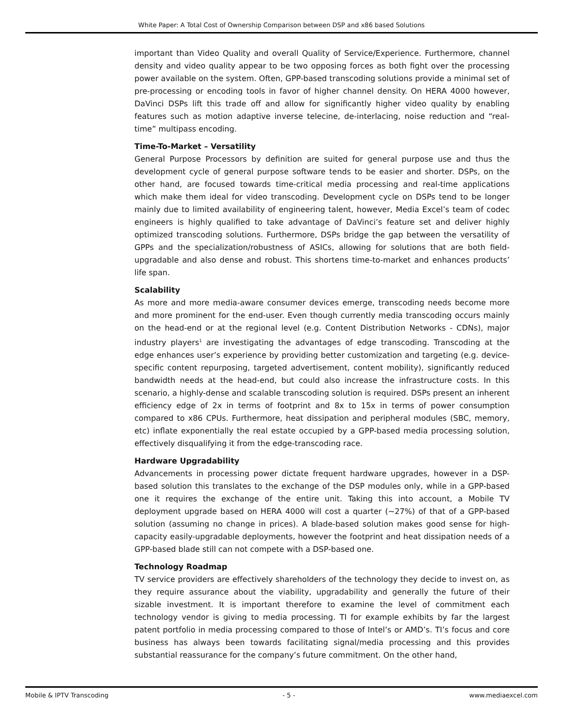White Paper: A Total Cost of Ownership Comparison between DSP and x86 based Solutions
important than Video Quality and overall Quality of Service/Experience. Furthermore, channel density and video quality appear to be two opposing forces as both fight over the processing power available on the system. Often, GPP-based transcoding solutions provide a minimal set of pre-processing or encoding tools in favor of higher channel density. On HERA 4000 however, DaVinci DSPs lift this trade off and allow for significantly higher video quality by enabling features such as motion adaptive inverse telecine, de-interlacing, noise reduction and “real-time” multipass encoding.
Time-To-Market – Versatility
General Purpose Processors by definition are suited for general purpose use and thus the development cycle of general purpose software tends to be easier and shorter. DSPs, on the other hand, are focused towards time-critical media processing and real-time applications which make them ideal for video transcoding. Development cycle on DSPs tend to be longer mainly due to limited availability of engineering talent, however, Media Excel’s team of codec engineers is highly qualified to take advantage of DaVinci’s feature set and deliver highly optimized transcoding solutions. Furthermore, DSPs bridge the gap between the versatility of GPPs and the specialization/robustness of ASICs, allowing for solutions that are both field-upgradable and also dense and robust. This shortens time-to-market and enhances products’ life span.
Scalability
As more and more media-aware consumer devices emerge, transcoding needs become more and more prominent for the end-user. Even though currently media transcoding occurs mainly on the head-end or at the regional level (e.g. Content Distribution Networks - CDNs), major industry players<sup>1</sup> are investigating the advantages of edge transcoding. Transcoding at the edge enhances user’s experience by providing better customization and targeting (e.g. device-specific content repurposing, targeted advertisement, content mobility), significantly reduced bandwidth needs at the head-end, but could also increase the infrastructure costs. In this scenario, a highly-dense and scalable transcoding solution is required. DSPs present an inherent efficiency edge of 2x in terms of footprint and 8x to 15x in terms of power consumption compared to x86 CPUs. Furthermore, heat dissipation and peripheral modules (SBC, memory, etc) inflate exponentially the real estate occupied by a GPP-based media processing solution, effectively disqualifying it from the edge-transcoding race.
Hardware Upgradability
Advancements in processing power dictate frequent hardware upgrades, however in a DSP-based solution this translates to the exchange of the DSP modules only, while in a GPP-based one it requires the exchange of the entire unit. Taking this into account, a Mobile TV deployment upgrade based on HERA 4000 will cost a quarter (~27%) of that of a GPP-based solution (assuming no change in prices). A blade-based solution makes good sense for high-capacity easily-upgradable deployments, however the footprint and heat dissipation needs of a GPP-based blade still can not compete with a DSP-based one.
Technology Roadmap
TV service providers are effectively shareholders of the technology they decide to invest on, as they require assurance about the viability, upgradability and generally the future of their sizable investment. It is important therefore to examine the level of commitment each technology vendor is giving to media processing. TI for example exhibits by far the largest patent portfolio in media processing compared to those of Intel’s or AMD’s. TI’s focus and core business has always been towards facilitating signal/media processing and this provides substantial reassurance for the company’s future commitment. On the other hand,
Mobile & IPTV Transcoding - 5 - www.mediaexcel.com